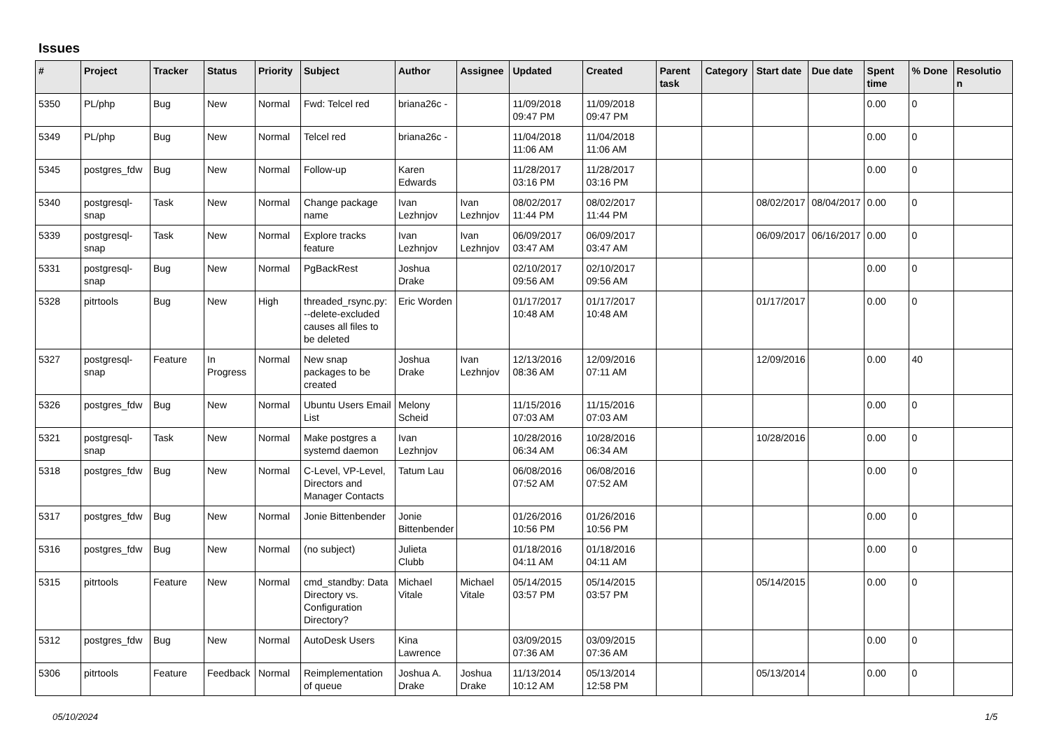Issues
| # | Project | Tracker | Status | Priority | Subject | Author | Assignee | Updated | Created | Parent task | Category | Start date | Due date | Spent time | % Done | Resolutio n |
| --- | --- | --- | --- | --- | --- | --- | --- | --- | --- | --- | --- | --- | --- | --- | --- | --- |
| 5350 | PL/php | Bug | New | Normal | Fwd: Telcel red | briana26c - | | 11/09/2018 09:47 PM | 11/09/2018 09:47 PM | | | | | 0.00 | 0 | |
| 5349 | PL/php | Bug | New | Normal | Telcel red | briana26c - | | 11/04/2018 11:06 AM | 11/04/2018 11:06 AM | | | | | 0.00 | 0 | |
| 5345 | postgres_fdw | Bug | New | Normal | Follow-up | Karen Edwards | | 11/28/2017 03:16 PM | 11/28/2017 03:16 PM | | | | | 0.00 | 0 | |
| 5340 | postgresql-snap | Task | New | Normal | Change package name | Ivan Lezhnjov | Ivan Lezhnjov | 08/02/2017 11:44 PM | 08/02/2017 11:44 PM | | | 08/02/2017 | 08/04/2017 | 0.00 | 0 | |
| 5339 | postgresql-snap | Task | New | Normal | Explore tracks feature | Ivan Lezhnjov | Ivan Lezhnjov | 06/09/2017 03:47 AM | 06/09/2017 03:47 AM | | | 06/09/2017 | 06/16/2017 | 0.00 | 0 | |
| 5331 | postgresql-snap | Bug | New | Normal | PgBackRest | Joshua Drake | | 02/10/2017 09:56 AM | 02/10/2017 09:56 AM | | | | | 0.00 | 0 | |
| 5328 | pitrtools | Bug | New | High | threaded_rsync.py: --delete-excluded causes all files to be deleted | Eric Worden | | 01/17/2017 10:48 AM | 01/17/2017 10:48 AM | | | 01/17/2017 | | 0.00 | 0 | |
| 5327 | postgresql-snap | Feature | In Progress | Normal | New snap packages to be created | Joshua Drake | Ivan Lezhnjov | 12/13/2016 08:36 AM | 12/09/2016 07:11 AM | | | 12/09/2016 | | 0.00 | 40 | |
| 5326 | postgres_fdw | Bug | New | Normal | Ubuntu Users Email List | Melony Scheid | | 11/15/2016 07:03 AM | 11/15/2016 07:03 AM | | | | | 0.00 | 0 | |
| 5321 | postgresql-snap | Task | New | Normal | Make postgres a systemd daemon | Ivan Lezhnjov | | 10/28/2016 06:34 AM | 10/28/2016 06:34 AM | | | 10/28/2016 | | 0.00 | 0 | |
| 5318 | postgres_fdw | Bug | New | Normal | C-Level, VP-Level, Directors and Manager Contacts | Tatum Lau | | 06/08/2016 07:52 AM | 06/08/2016 07:52 AM | | | | | 0.00 | 0 | |
| 5317 | postgres_fdw | Bug | New | Normal | Jonie Bittenbender | Jonie Bittenbender | | 01/26/2016 10:56 PM | 01/26/2016 10:56 PM | | | | | 0.00 | 0 | |
| 5316 | postgres_fdw | Bug | New | Normal | (no subject) | Julieta Clubb | | 01/18/2016 04:11 AM | 01/18/2016 04:11 AM | | | | | 0.00 | 0 | |
| 5315 | pitrtools | Feature | New | Normal | cmd_standby: Data Directory vs. Configuration Directory? | Michael Vitale | Michael Vitale | 05/14/2015 03:57 PM | 05/14/2015 03:57 PM | | | 05/14/2015 | | 0.00 | 0 | |
| 5312 | postgres_fdw | Bug | New | Normal | AutoDesk Users | Kina Lawrence | | 03/09/2015 07:36 AM | 03/09/2015 07:36 AM | | | | | 0.00 | 0 | |
| 5306 | pitrtools | Feature | Feedback | Normal | Reimplementation of queue | Joshua A. Drake | Joshua Drake | 11/13/2014 10:12 AM | 05/13/2014 12:58 PM | | | 05/13/2014 | | 0.00 | 0 | |
05/10/2024 1/5